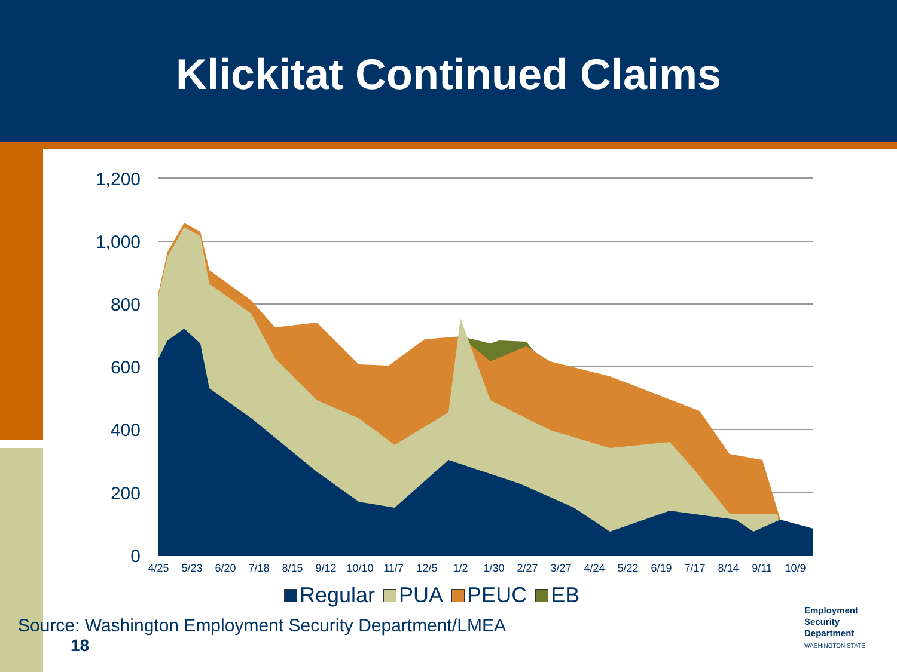Klickitat Continued Claims
1,200
1,000
800
600
400
200
0
4/25
5/23
6/20
7/18
8/15
9/12
10/10
11/7
12/5
1/2
1/30
2/27
3/27
4/24
5/22
6/19
7/17
8/14
9/11
10/9
Regular PUA PEUC EB
Source: Washington Employment Security Department/LMEA
18
Employment
Security
Department
WASHINGTON STATE